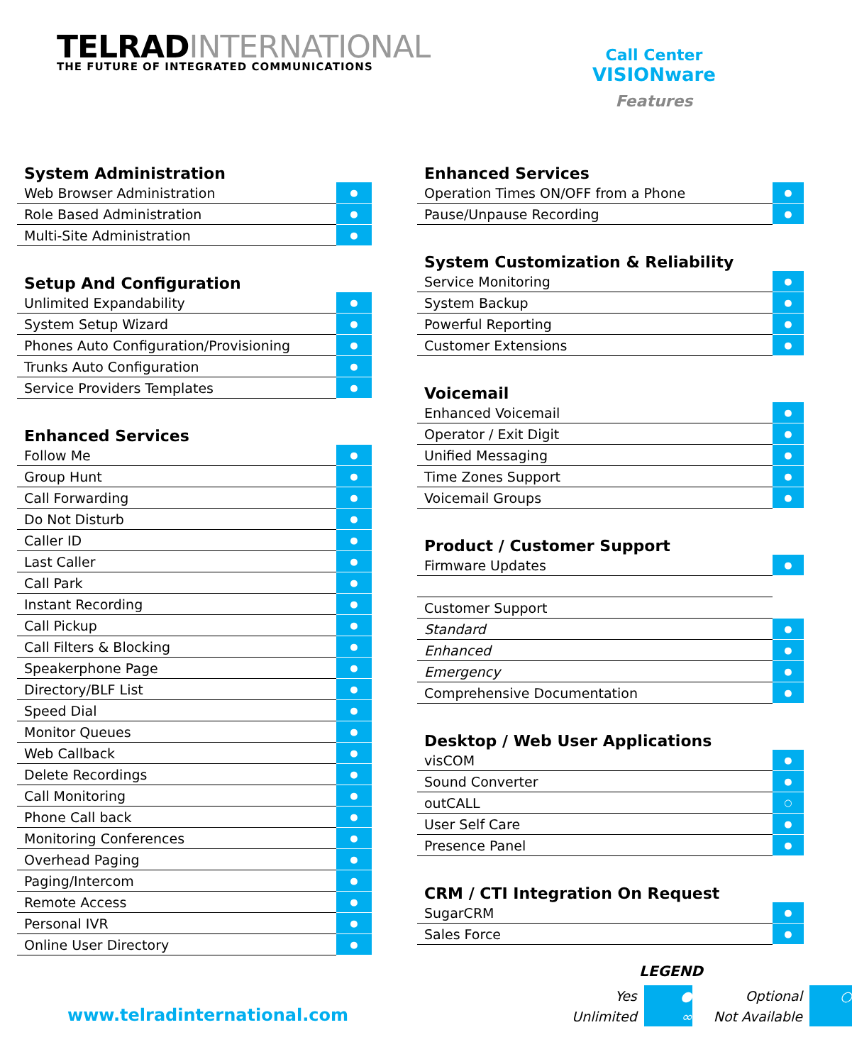TELRADINTERNATIONAL
THE FUTURE OF INTEGRATED COMMUNICATIONS
Call Center
VISIONware
Features
System Administration
| Web Browser Administration | ● |
| Role Based Administration | ● |
| Multi-Site Administration | ● |
Setup And Configuration
| Unlimited Expandability | ● |
| System Setup Wizard | ● |
| Phones Auto Configuration/Provisioning | ● |
| Trunks Auto Configuration | ● |
| Service Providers Templates | ● |
Enhanced Services
| Follow Me | ● |
| Group Hunt | ● |
| Call Forwarding | ● |
| Do Not Disturb | ● |
| Caller ID | ● |
| Last Caller | ● |
| Call Park | ● |
| Instant Recording | ● |
| Call Pickup | ● |
| Call Filters & Blocking | ● |
| Speakerphone Page | ● |
| Directory/BLF List | ● |
| Speed Dial | ● |
| Monitor Queues | ● |
| Web Callback | ● |
| Delete Recordings | ● |
| Call Monitoring | ● |
| Phone Call back | ● |
| Monitoring Conferences | ● |
| Overhead Paging | ● |
| Paging/Intercom | ● |
| Remote Access | ● |
| Personal IVR | ● |
| Online User Directory | ● |
Enhanced Services
| Operation Times ON/OFF from a Phone | ● |
| Pause/Unpause Recording | ● |
System Customization & Reliability
| Service Monitoring | ● |
| System Backup | ● |
| Powerful Reporting | ● |
| Customer Extensions | ● |
Voicemail
| Enhanced Voicemail | ● |
| Operator / Exit Digit | ● |
| Unified Messaging | ● |
| Time Zones Support | ● |
| Voicemail Groups | ● |
Product / Customer Support
| Firmware Updates | ● |
| Customer Support | |
| Standard | ● |
| Enhanced | ● |
| Emergency | ● |
| Comprehensive Documentation | ● |
Desktop / Web User Applications
| visCOM | ● |
| Sound Converter | ● |
| outCALL | ○ |
| User Self Care | ● |
| Presence Panel | ● |
CRM / CTI Integration On Request
| SugarCRM | ● |
| Sales Force | ● |
www.telradinternational.com
LEGEND
| Yes | ● | Optional | ○ |
| Unlimited | ∞ | Not Available | |